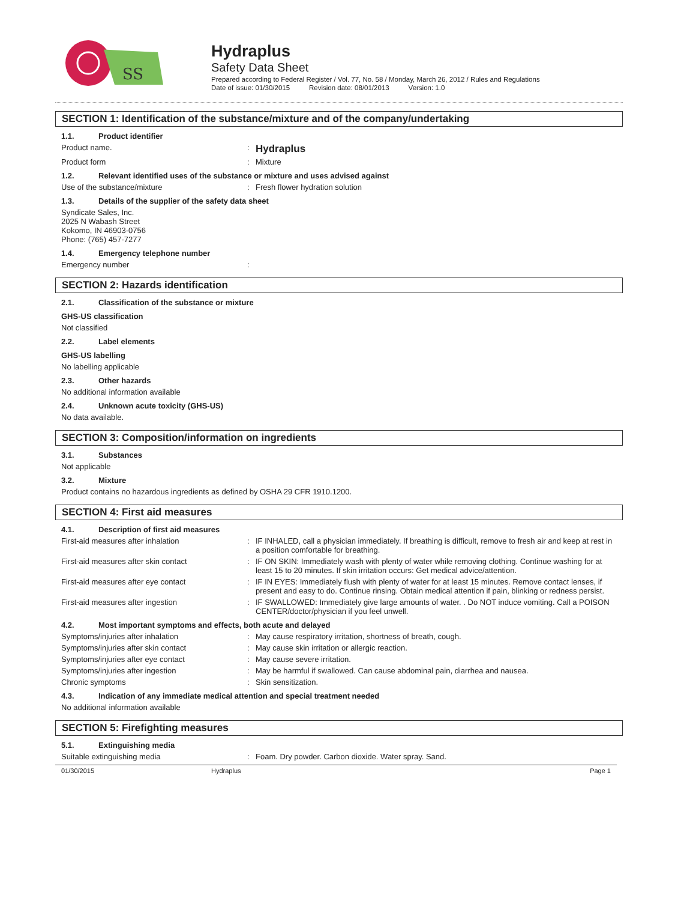SS
Hydraplus
Safety Data Sheet
Prepared according to Federal Register / Vol. 77, No. 58 / Monday, March 26, 2012 / Rules and Regulations
Date of issue: 01/30/2015 Revision date: 08/01/2013 Version: 1.0
SECTION 1: Identification of the substance/mixture and of the company/undertaking
1.1. Product identifier
Product name. :
Hydraplus
Product form : Mixture
1.2. Relevant identified uses of the substance or mixture and uses advised against
Use of the substance/mixture : Fresh flower hydration solution
1.3. Details of the supplier of the safety data sheet
Syndicate Sales, Inc.
2025 N Wabash Street
Kokomo, IN 46903-0756
Phone: (765) 457-7277
1.4. Emergency telephone number
Emergency number :
SECTION 2: Hazards identification
2.1. Classification of the substance or mixture
GHS-US classification
Not classified
2.2. Label elements
GHS-US labelling
No labelling applicable
2.3. Other hazards
No additional information available
2.4. Unknown acute toxicity (GHS-US)
No data available.
SECTION 3: Composition/information on ingredients
3.1. Substances
Not applicable
3.2. Mixture
Product contains no hazardous ingredients as defined by OSHA 29 CFR 1910.1200.
SECTION 4: First aid measures
4.1. Description of first aid measures
First-aid measures after inhalation : IF INHALED, call a physician immediately. If breathing is difficult, remove to fresh air and keep at rest in a position comfortable for breathing.
First-aid measures after skin contact : IF ON SKIN: Immediately wash with plenty of water while removing clothing. Continue washing for at least 15 to 20 minutes. If skin irritation occurs: Get medical advice/attention.
First-aid measures after eye contact : IF IN EYES: Immediately flush with plenty of water for at least 15 minutes. Remove contact lenses, if present and easy to do. Continue rinsing. Obtain medical attention if pain, blinking or redness persist.
First-aid measures after ingestion : IF SWALLOWED: Immediately give large amounts of water. . Do NOT induce vomiting. Call a POISON CENTER/doctor/physician if you feel unwell.
4.2. Most important symptoms and effects, both acute and delayed
Symptoms/injuries after inhalation : May cause respiratory irritation, shortness of breath, cough.
Symptoms/injuries after skin contact : May cause skin irritation or allergic reaction.
Symptoms/injuries after eye contact : May cause severe irritation.
Symptoms/injuries after ingestion : May be harmful if swallowed. Can cause abdominal pain, diarrhea and nausea.
Chronic symptoms : Skin sensitization.
4.3. Indication of any immediate medical attention and special treatment needed
No additional information available
SECTION 5: Firefighting measures
5.1. Extinguishing media
Suitable extinguishing media : Foam. Dry powder. Carbon dioxide. Water spray. Sand.
01/30/2015 Hydraplus Page 1